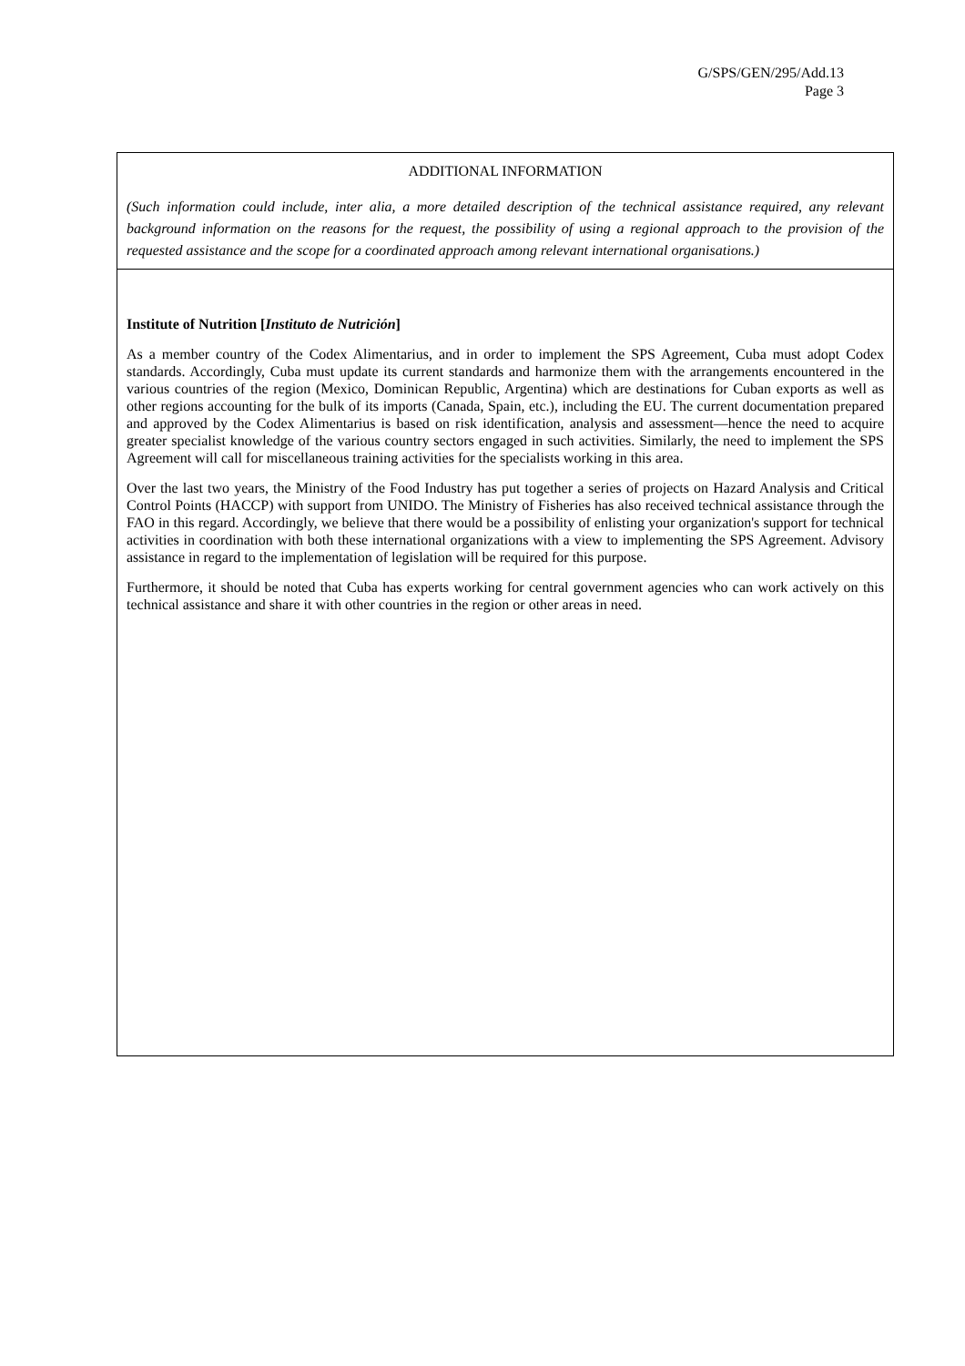G/SPS/GEN/295/Add.13
Page 3
| ADDITIONAL INFORMATION (Such information could include, inter alia, a more detailed description of the technical assistance required, any relevant background information on the reasons for the request, the possibility of using a regional approach to the provision of the requested assistance and the scope for a coordinated approach among relevant international organisations.) |
| Institute of Nutrition [ Instituto de Nutrición ] As a member country of the Codex Alimentarius, and in order to implement the SPS Agreement, Cuba must adopt Codex standards. Accordingly, Cuba must update its current standards and harmonize them with the arrangements encountered in the various countries of the region (Mexico, Dominican Republic, Argentina) which are destinations for Cuban exports as well as other regions accounting for the bulk of its imports (Canada, Spain, etc.), including the EU. The current documentation prepared and approved by the Codex Alimentarius is based on risk identification, analysis and assessment—hence the need to acquire greater specialist knowledge of the various country sectors engaged in such activities. Similarly, the need to implement the SPS Agreement will call for miscellaneous training activities for the specialists working in this area. Over the last two years, the Ministry of the Food Industry has put together a series of projects on Hazard Analysis and Critical Control Points (HACCP) with support from UNIDO. The Ministry of Fisheries has also received technical assistance through the FAO in this regard. Accordingly, we believe that there would be a possibility of enlisting your organization's support for technical activities in coordination with both these international organizations with a view to implementing the SPS Agreement. Advisory assistance in regard to the implementation of legislation will be required for this purpose. Furthermore, it should be noted that Cuba has experts working for central government agencies who can work actively on this technical assistance and share it with other countries in the region or other areas in need. |